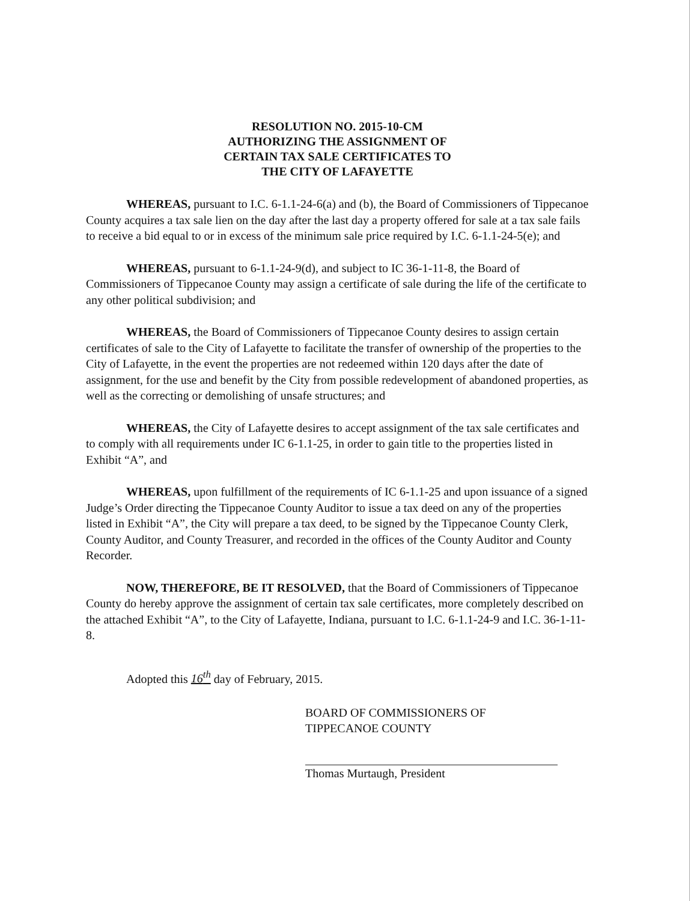RESOLUTION NO. 2015-10-CM
AUTHORIZING THE ASSIGNMENT OF
CERTAIN TAX SALE CERTIFICATES TO
THE CITY OF LAFAYETTE
WHEREAS, pursuant to I.C. 6-1.1-24-6(a) and (b), the Board of Commissioners of Tippecanoe County acquires a tax sale lien on the day after the last day a property offered for sale at a tax sale fails to receive a bid equal to or in excess of the minimum sale price required by I.C. 6-1.1-24-5(e); and
WHEREAS, pursuant to 6-1.1-24-9(d), and subject to IC 36-1-11-8, the Board of Commissioners of Tippecanoe County may assign a certificate of sale during the life of the certificate to any other political subdivision; and
WHEREAS, the Board of Commissioners of Tippecanoe County desires to assign certain certificates of sale to the City of Lafayette to facilitate the transfer of ownership of the properties to the City of Lafayette, in the event the properties are not redeemed within 120 days after the date of assignment, for the use and benefit by the City from possible redevelopment of abandoned properties, as well as the correcting or demolishing of unsafe structures; and
WHEREAS, the City of Lafayette desires to accept assignment of the tax sale certificates and to comply with all requirements under IC 6-1.1-25, in order to gain title to the properties listed in Exhibit “A”, and
WHEREAS, upon fulfillment of the requirements of IC 6-1.1-25 and upon issuance of a signed Judge’s Order directing the Tippecanoe County Auditor to issue a tax deed on any of the properties listed in Exhibit “A”, the City will prepare a tax deed, to be signed by the Tippecanoe County Clerk, County Auditor, and County Treasurer, and recorded in the offices of the County Auditor and County Recorder.
NOW, THEREFORE, BE IT RESOLVED, that the Board of Commissioners of Tippecanoe County do hereby approve the assignment of certain tax sale certificates, more completely described on the attached Exhibit “A”, to the City of Lafayette, Indiana, pursuant to I.C. 6-1.1-24-9 and I.C. 36-1-11-8.
Adopted this 16<sup>th</sup> day of February, 2015.
BOARD OF COMMISSIONERS OF
TIPPECANOE COUNTY
Thomas Murtaugh, President